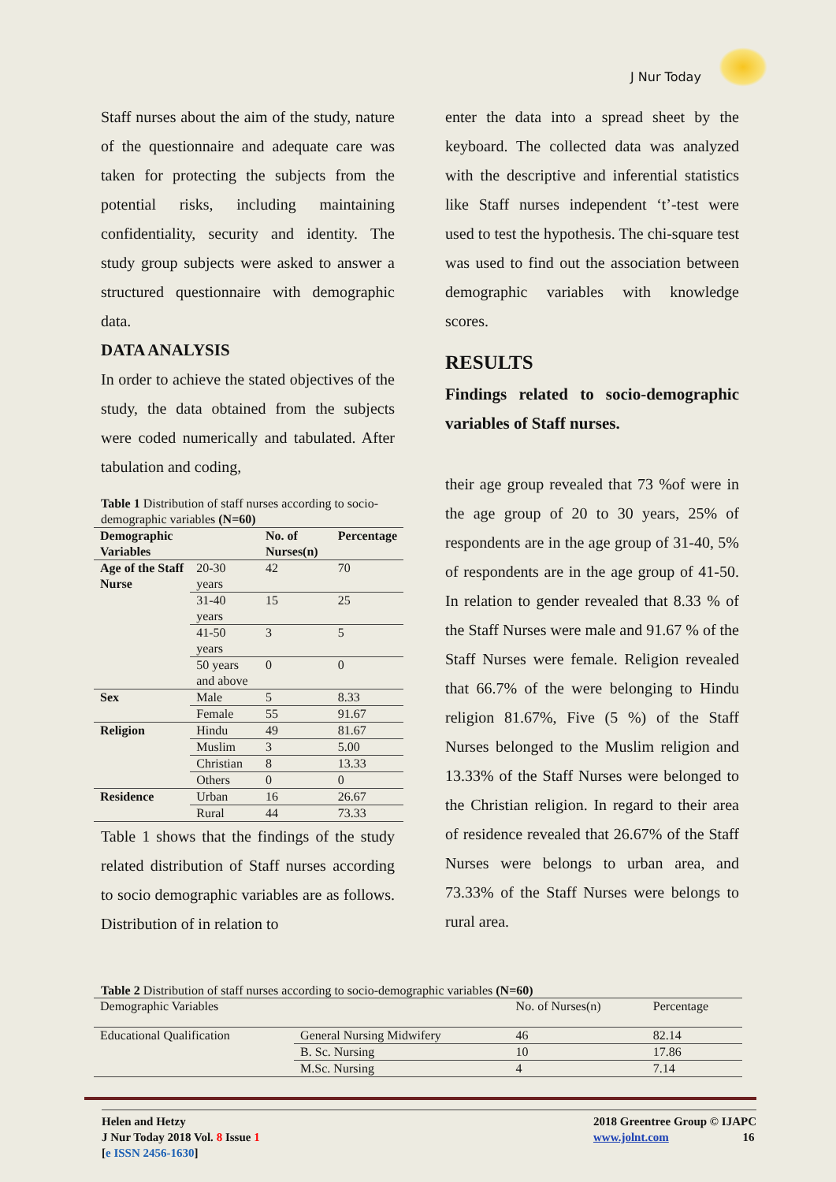J Nur Today
Staff nurses about the aim of the study, nature of the questionnaire and adequate care was taken for protecting the subjects from the potential risks, including maintaining confidentiality, security and identity. The study group subjects were asked to answer a structured questionnaire with demographic data.
DATA ANALYSIS
In order to achieve the stated objectives of the study, the data obtained from the subjects were coded numerically and tabulated. After tabulation and coding,
Table 1 Distribution of staff nurses according to socio-demographic variables (N=60)
| Demographic Variables | | No. of Nurses(n) | Percentage |
| --- | --- | --- | --- |
| Age of the Staff Nurse | 20-30 years | 42 | 70 |
| | 31-40 years | 15 | 25 |
| | 41-50 years | 3 | 5 |
| | 50 years and above | 0 | 0 |
| Sex | Male | 5 | 8.33 |
| | Female | 55 | 91.67 |
| Religion | Hindu | 49 | 81.67 |
| | Muslim | 3 | 5.00 |
| | Christian | 8 | 13.33 |
| | Others | 0 | 0 |
| Residence | Urban | 16 | 26.67 |
| | Rural | 44 | 73.33 |
Table 1 shows that the findings of the study related distribution of Staff nurses according to socio demographic variables are as follows. Distribution of in relation to
enter the data into a spread sheet by the keyboard. The collected data was analyzed with the descriptive and inferential statistics like Staff nurses independent ‘t’-test were used to test the hypothesis. The chi-square test was used to find out the association between demographic variables with knowledge scores.
RESULTS
Findings related to socio-demographic variables of Staff nurses.
their age group revealed that 73 %of were in the age group of 20 to 30 years, 25% of respondents are in the age group of 31-40, 5% of respondents are in the age group of 41-50. In relation to gender revealed that 8.33 % of the Staff Nurses were male and 91.67 % of the Staff Nurses were female. Religion revealed that 66.7% of the were belonging to Hindu religion 81.67%, Five (5 %) of the Staff Nurses belonged to the Muslim religion and 13.33% of the Staff Nurses were belonged to the Christian religion. In regard to their area of residence revealed that 26.67% of the Staff Nurses were belongs to urban area, and 73.33% of the Staff Nurses were belongs to rural area.
Table 2 Distribution of staff nurses according to socio-demographic variables (N=60)
| Demographic Variables | | No. of Nurses(n) | Percentage |
| Educational Qualification | General Nursing Midwifery | 46 | 82.14 |
| | B. Sc. Nursing | 10 | 17.86 |
| | M.Sc. Nursing | 4 | 7.14 |
Helen and Hetzy
J Nur Today 2018 Vol. 8 Issue 1
[e ISSN 2456-1630]
2018 Greentree Group © IJAPC
www.jolnt.com 16